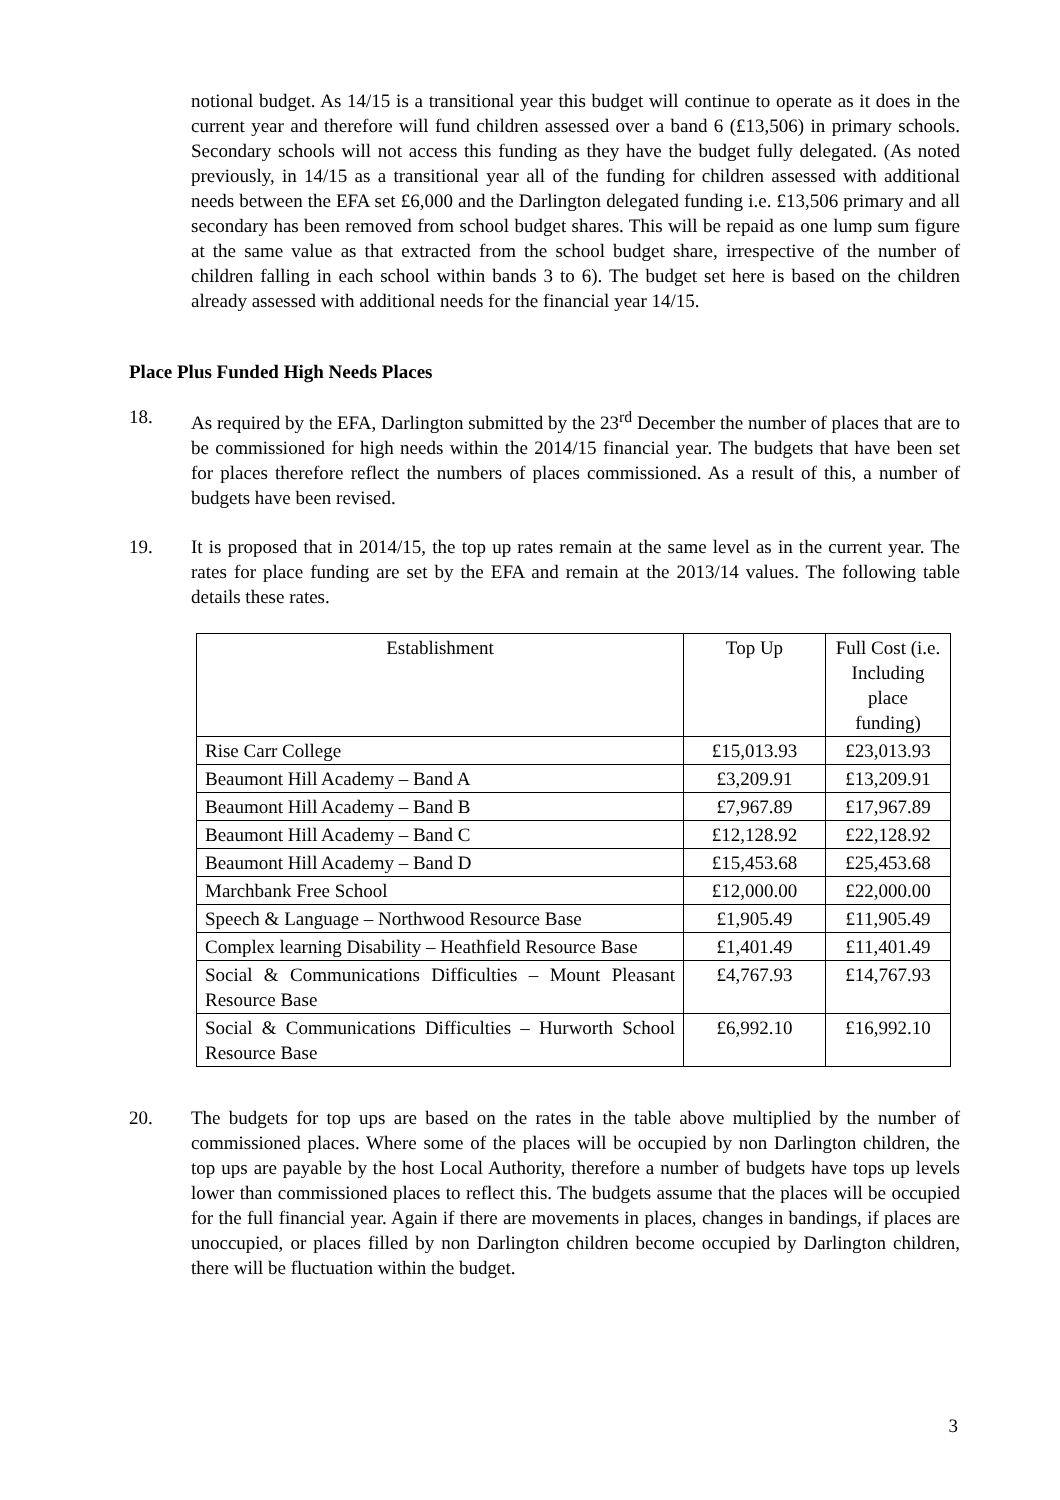notional budget. As 14/15 is a transitional year this budget will continue to operate as it does in the current year and therefore will fund children assessed over a band 6 (£13,506) in primary schools. Secondary schools will not access this funding as they have the budget fully delegated. (As noted previously, in 14/15 as a transitional year all of the funding for children assessed with additional needs between the EFA set £6,000 and the Darlington delegated funding i.e. £13,506 primary and all secondary has been removed from school budget shares. This will be repaid as one lump sum figure at the same value as that extracted from the school budget share, irrespective of the number of children falling in each school within bands 3 to 6). The budget set here is based on the children already assessed with additional needs for the financial year 14/15.
Place Plus Funded High Needs Places
18. As required by the EFA, Darlington submitted by the 23<sup>rd</sup> December the number of places that are to be commissioned for high needs within the 2014/15 financial year. The budgets that have been set for places therefore reflect the numbers of places commissioned. As a result of this, a number of budgets have been revised.
19. It is proposed that in 2014/15, the top up rates remain at the same level as in the current year. The rates for place funding are set by the EFA and remain at the 2013/14 values. The following table details these rates.
| Establishment | Top Up | Full Cost (i.e. Including place funding) |
| Rise Carr College | £15,013.93 | £23,013.93 |
| Beaumont Hill Academy – Band A | £3,209.91 | £13,209.91 |
| Beaumont Hill Academy – Band B | £7,967.89 | £17,967.89 |
| Beaumont Hill Academy – Band C | £12,128.92 | £22,128.92 |
| Beaumont Hill Academy – Band D | £15,453.68 | £25,453.68 |
| Marchbank Free School | £12,000.00 | £22,000.00 |
| Speech & Language – Northwood Resource Base | £1,905.49 | £11,905.49 |
| Complex learning Disability – Heathfield Resource Base | £1,401.49 | £11,401.49 |
| Social & Communications Difficulties – Mount Pleasant Resource Base | £4,767.93 | £14,767.93 |
| Social & Communications Difficulties – Hurworth School Resource Base | £6,992.10 | £16,992.10 |
20. The budgets for top ups are based on the rates in the table above multiplied by the number of commissioned places. Where some of the places will be occupied by non Darlington children, the top ups are payable by the host Local Authority, therefore a number of budgets have tops up levels lower than commissioned places to reflect this. The budgets assume that the places will be occupied for the full financial year. Again if there are movements in places, changes in bandings, if places are unoccupied, or places filled by non Darlington children become occupied by Darlington children, there will be fluctuation within the budget.
3